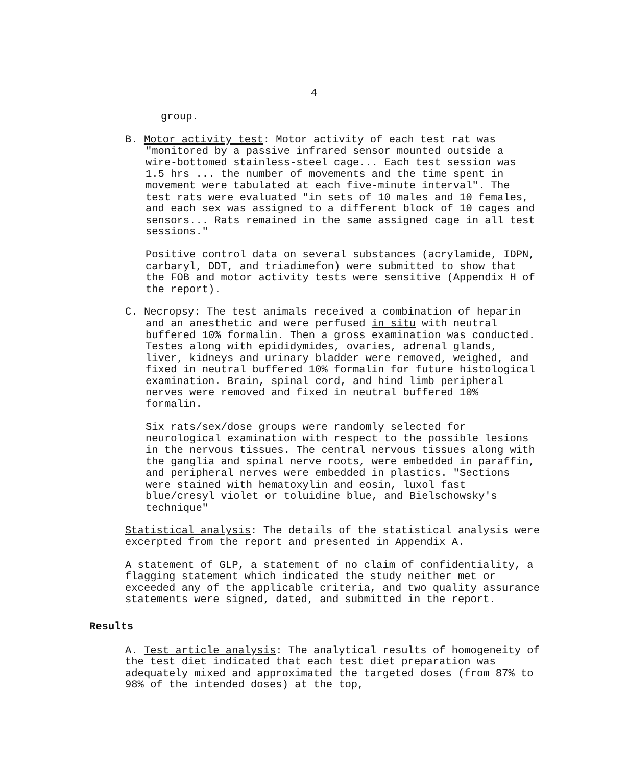4
group.
B. Motor activity test: Motor activity of each test rat was "monitored by a passive infrared sensor mounted outside a wire-bottomed stainless-steel cage... Each test session was 1.5 hrs ... the number of movements and the time spent in movement were tabulated at each five-minute interval". The test rats were evaluated "in sets of 10 males and 10 females, and each sex was assigned to a different block of 10 cages and sensors... Rats remained in the same assigned cage in all test sessions."
Positive control data on several substances (acrylamide, IDPN, carbaryl, DDT, and triadimefon) were submitted to show that the FOB and motor activity tests were sensitive (Appendix H of the report).
C. Necropsy: The test animals received a combination of heparin and an anesthetic and were perfused in situ with neutral buffered 10% formalin. Then a gross examination was conducted. Testes along with epididymides, ovaries, adrenal glands, liver, kidneys and urinary bladder were removed, weighed, and fixed in neutral buffered 10% formalin for future histological examination. Brain, spinal cord, and hind limb peripheral nerves were removed and fixed in neutral buffered 10% formalin.
Six rats/sex/dose groups were randomly selected for neurological examination with respect to the possible lesions in the nervous tissues. The central nervous tissues along with the ganglia and spinal nerve roots, were embedded in paraffin, and peripheral nerves were embedded in plastics. "Sections were stained with hematoxylin and eosin, luxol fast blue/cresyl violet or toluidine blue, and Bielschowsky's technique"
Statistical analysis: The details of the statistical analysis were excerpted from the report and presented in Appendix A.
A statement of GLP, a statement of no claim of confidentiality, a flagging statement which indicated the study neither met or exceeded any of the applicable criteria, and two quality assurance statements were signed, dated, and submitted in the report.
Results
A. Test article analysis: The analytical results of homogeneity of the test diet indicated that each test diet preparation was adequately mixed and approximated the targeted doses (from 87% to 98% of the intended doses) at the top,